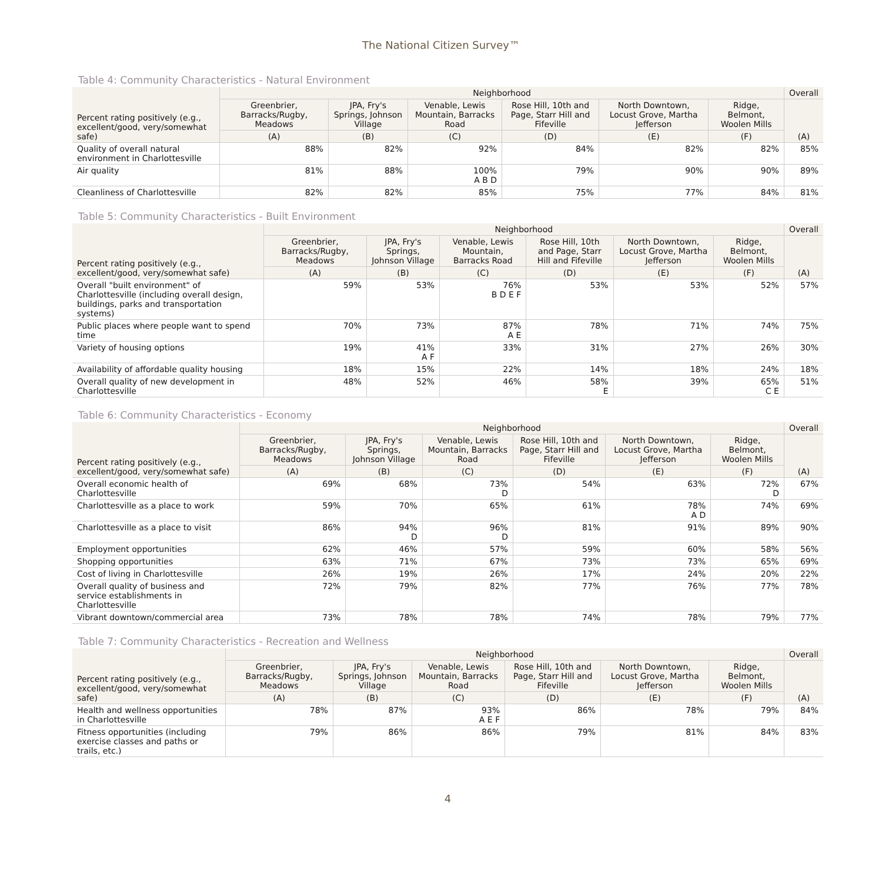The National Citizen Survey™
Table 4: Community Characteristics - Natural Environment
| Percent rating positively (e.g., excellent/good, very/somewhat safe) | Neighborhood | | | | | | Overall |
| --- | --- | --- | --- | --- | --- | --- | --- |
| | Greenbrier, Barracks/Rugby, Meadows | JPA, Fry's Springs, Johnson Village | Venable, Lewis Mountain, Barracks Road | Rose Hill, 10th and Page, Starr Hill and Fifeville | North Downtown, Locust Grove, Martha Jefferson | Ridge, Belmont, Woolen Mills | (A) |
| | (A) | (B) | (C) | (D) | (E) | (F) | |
| Quality of overall natural environment in Charlottesville | 88% | 82% | 92% | 84% | 82% | 82% | 85% |
| Air quality | 81% | 88% | 100% A B D | 79% | 90% | 90% | 89% |
| Cleanliness of Charlottesville | 82% | 82% | 85% | 75% | 77% | 84% | 81% |
Table 5: Community Characteristics - Built Environment
| Percent rating positively (e.g., excellent/good, very/somewhat safe) | Neighborhood | | | | | | Overall |
| --- | --- | --- | --- | --- | --- | --- | --- |
| | Greenbrier, Barracks/Rugby, Meadows | JPA, Fry's Springs, Johnson Village | Venable, Lewis Mountain, Barracks Road | Rose Hill, 10th and Page, Starr Hill and Fifeville | North Downtown, Locust Grove, Martha Jefferson | Ridge, Belmont, Woolen Mills | (A) |
| | (A) | (B) | (C) | (D) | (E) | (F) | |
| Overall "built environment" of Charlottesville (including overall design, buildings, parks and transportation systems) | 59% | 53% | 76% B D E F | 53% | 53% | 52% | 57% |
| Public places where people want to spend time | 70% | 73% | 87% A E | 78% | 71% | 74% | 75% |
| Variety of housing options | 19% | 41% A F | 33% | 31% | 27% | 26% | 30% |
| Availability of affordable quality housing | 18% | 15% | 22% | 14% | 18% | 24% | 18% |
| Overall quality of new development in Charlottesville | 48% | 52% | 46% | 58% E | 39% | 65% C E | 51% |
Table 6: Community Characteristics - Economy
| Percent rating positively (e.g., excellent/good, very/somewhat safe) | Neighborhood | | | | | | Overall |
| --- | --- | --- | --- | --- | --- | --- | --- |
| | Greenbrier, Barracks/Rugby, Meadows | JPA, Fry's Springs, Johnson Village | Venable, Lewis Mountain, Barracks Road | Rose Hill, 10th and Page, Starr Hill and Fifeville | North Downtown, Locust Grove, Martha Jefferson | Ridge, Belmont, Woolen Mills | (A) |
| | (A) | (B) | (C) | (D) | (E) | (F) | |
| Overall economic health of Charlottesville | 69% | 68% | 73% D | 54% | 63% | 72% D | 67% |
| Charlottesville as a place to work | 59% | 70% | 65% | 61% | 78% A D | 74% | 69% |
| Charlottesville as a place to visit | 86% | 94% D | 96% D | 81% | 91% | 89% | 90% |
| Employment opportunities | 62% | 46% | 57% | 59% | 60% | 58% | 56% |
| Shopping opportunities | 63% | 71% | 67% | 73% | 73% | 65% | 69% |
| Cost of living in Charlottesville | 26% | 19% | 26% | 17% | 24% | 20% | 22% |
| Overall quality of business and service establishments in Charlottesville | 72% | 79% | 82% | 77% | 76% | 77% | 78% |
| Vibrant downtown/commercial area | 73% | 78% | 78% | 74% | 78% | 79% | 77% |
Table 7: Community Characteristics - Recreation and Wellness
| Percent rating positively (e.g., excellent/good, very/somewhat safe) | Neighborhood | | | | | | Overall |
| --- | --- | --- | --- | --- | --- | --- | --- |
| | Greenbrier, Barracks/Rugby, Meadows | JPA, Fry's Springs, Johnson Village | Venable, Lewis Mountain, Barracks Road | Rose Hill, 10th and Page, Starr Hill and Fifeville | North Downtown, Locust Grove, Martha Jefferson | Ridge, Belmont, Woolen Mills | (A) |
| | (A) | (B) | (C) | (D) | (E) | (F) | |
| Health and wellness opportunities in Charlottesville | 78% | 87% | 93% A E F | 86% | 78% | 79% | 84% |
| Fitness opportunities (including exercise classes and paths or trails, etc.) | 79% | 86% | 86% | 79% | 81% | 84% | 83% |
4